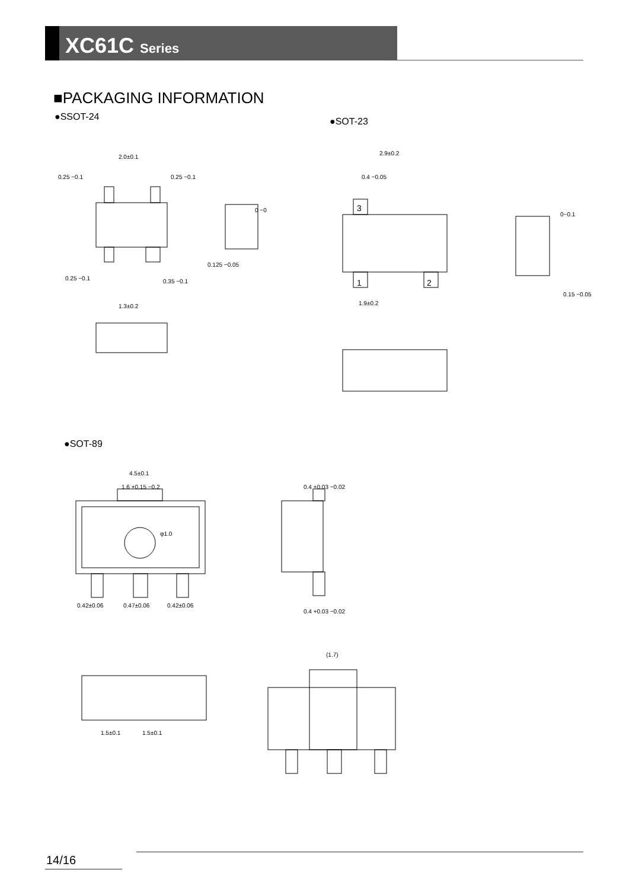XC61C Series
■PACKAGING INFORMATION
●SSOT-24 ●SOT-23
●SOT-89
2.0±0.1
0.25 −0.1
0.25 −0.1
0.125 −0.05
0.25 −0.1
0.35 −0.1
1.3±0.2
0 −0
3
1
2
2.9±0.2
1.9±0.2
0.4 −0.05
0.15 −0.05
0~0.1
4.5±0.1
1.6 +0.15 −0.2
φ1.0
0.42±0.06
0.47±0.06
0.42±0.06
0.4 +0.03 −0.02
0.4 +0.03 −0.02
1.5±0.1
1.5±0.1
(1.7)
14/16